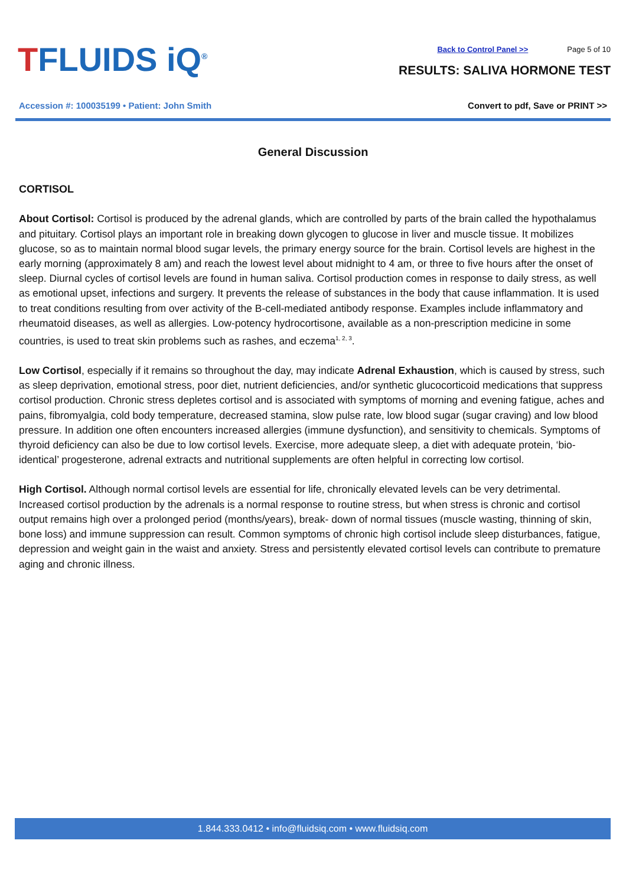TFLUIDS iQ<sup>®</sup>
Accession #: 100035199 • Patient: John Smith
Back to Control Panel >> Page 5 of 10
RESULTS: SALIVA HORMONE TEST
Convert to pdf, Save or PRINT >>
General Discussion
CORTISOL
About Cortisol: Cortisol is produced by the adrenal glands, which are controlled by parts of the brain called the hypothalamus and pituitary. Cortisol plays an important role in breaking down glycogen to glucose in liver and muscle tissue. It mobilizes glucose, so as to maintain normal blood sugar levels, the primary energy source for the brain. Cortisol levels are highest in the early morning (approximately 8 am) and reach the lowest level about midnight to 4 am, or three to five hours after the onset of sleep. Diurnal cycles of cortisol levels are found in human saliva. Cortisol production comes in response to daily stress, as well as emotional upset, infections and surgery. It prevents the release of substances in the body that cause inflammation. It is used to treat conditions resulting from over activity of the B-cell-mediated antibody response. Examples include inflammatory and rheumatoid diseases, as well as allergies. Low-potency hydrocortisone, available as a non-prescription medicine in some countries, is used to treat skin problems such as rashes, and eczema<sup>1, 2, 3</sup>.
Low Cortisol, especially if it remains so throughout the day, may indicate Adrenal Exhaustion, which is caused by stress, such as sleep deprivation, emotional stress, poor diet, nutrient deficiencies, and/or synthetic glucocorticoid medications that suppress cortisol production. Chronic stress depletes cortisol and is associated with symptoms of morning and evening fatigue, aches and pains, fibromyalgia, cold body temperature, decreased stamina, slow pulse rate, low blood sugar (sugar craving) and low blood pressure. In addition one often encounters increased allergies (immune dysfunction), and sensitivity to chemicals. Symptoms of thyroid deficiency can also be due to low cortisol levels. Exercise, more adequate sleep, a diet with adequate protein, ‘bio-identical’ progesterone, adrenal extracts and nutritional supplements are often helpful in correcting low cortisol.
High Cortisol. Although normal cortisol levels are essential for life, chronically elevated levels can be very detrimental. Increased cortisol production by the adrenals is a normal response to routine stress, but when stress is chronic and cortisol output remains high over a prolonged period (months/years), break- down of normal tissues (muscle wasting, thinning of skin, bone loss) and immune suppression can result. Common symptoms of chronic high cortisol include sleep disturbances, fatigue, depression and weight gain in the waist and anxiety. Stress and persistently elevated cortisol levels can contribute to premature aging and chronic illness.
1.844.333.0412 • info@fluidsiq.com • www.fluidsiq.com